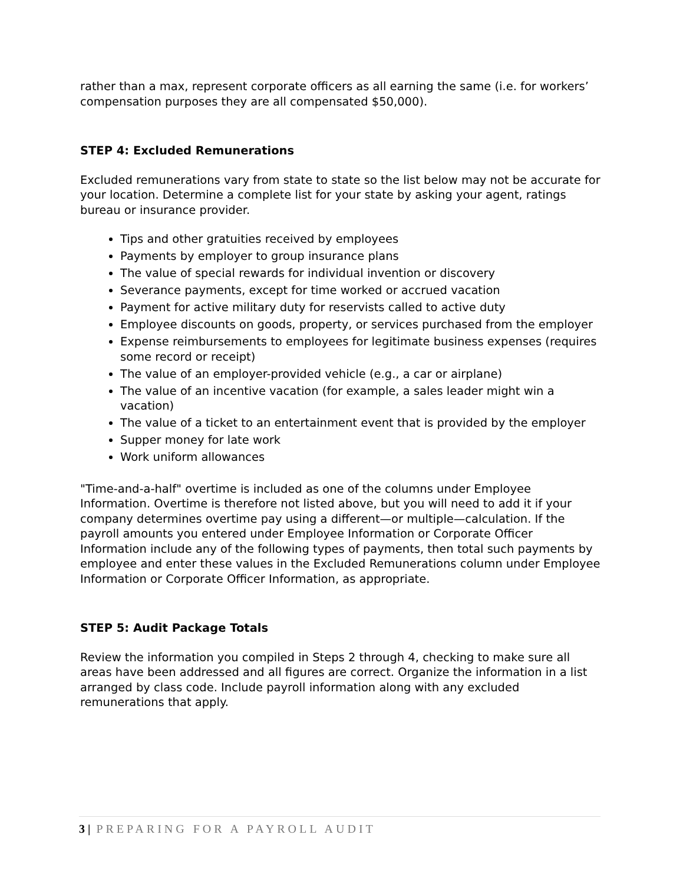rather than a max, represent corporate officers as all earning the same (i.e. for workers’ compensation purposes they are all compensated $50,000).
STEP 4: Excluded Remunerations
Excluded remunerations vary from state to state so the list below may not be accurate for your location. Determine a complete list for your state by asking your agent, ratings bureau or insurance provider.
Tips and other gratuities received by employees
Payments by employer to group insurance plans
The value of special rewards for individual invention or discovery
Severance payments, except for time worked or accrued vacation
Payment for active military duty for reservists called to active duty
Employee discounts on goods, property, or services purchased from the employer
Expense reimbursements to employees for legitimate business expenses (requires some record or receipt)
The value of an employer-provided vehicle (e.g., a car or airplane)
The value of an incentive vacation (for example, a sales leader might win a vacation)
The value of a ticket to an entertainment event that is provided by the employer
Supper money for late work
Work uniform allowances
"Time-and-a-half" overtime is included as one of the columns under Employee Information. Overtime is therefore not listed above, but you will need to add it if your company determines overtime pay using a different—or multiple—calculation. If the payroll amounts you entered under Employee Information or Corporate Officer Information include any of the following types of payments, then total such payments by employee and enter these values in the Excluded Remunerations column under Employee Information or Corporate Officer Information, as appropriate.
STEP 5: Audit Package Totals
Review the information you compiled in Steps 2 through 4, checking to make sure all areas have been addressed and all figures are correct. Organize the information in a list arranged by class code. Include payroll information along with any excluded remunerations that apply.
3 | PREPARING FOR A PAYROLL AUDIT